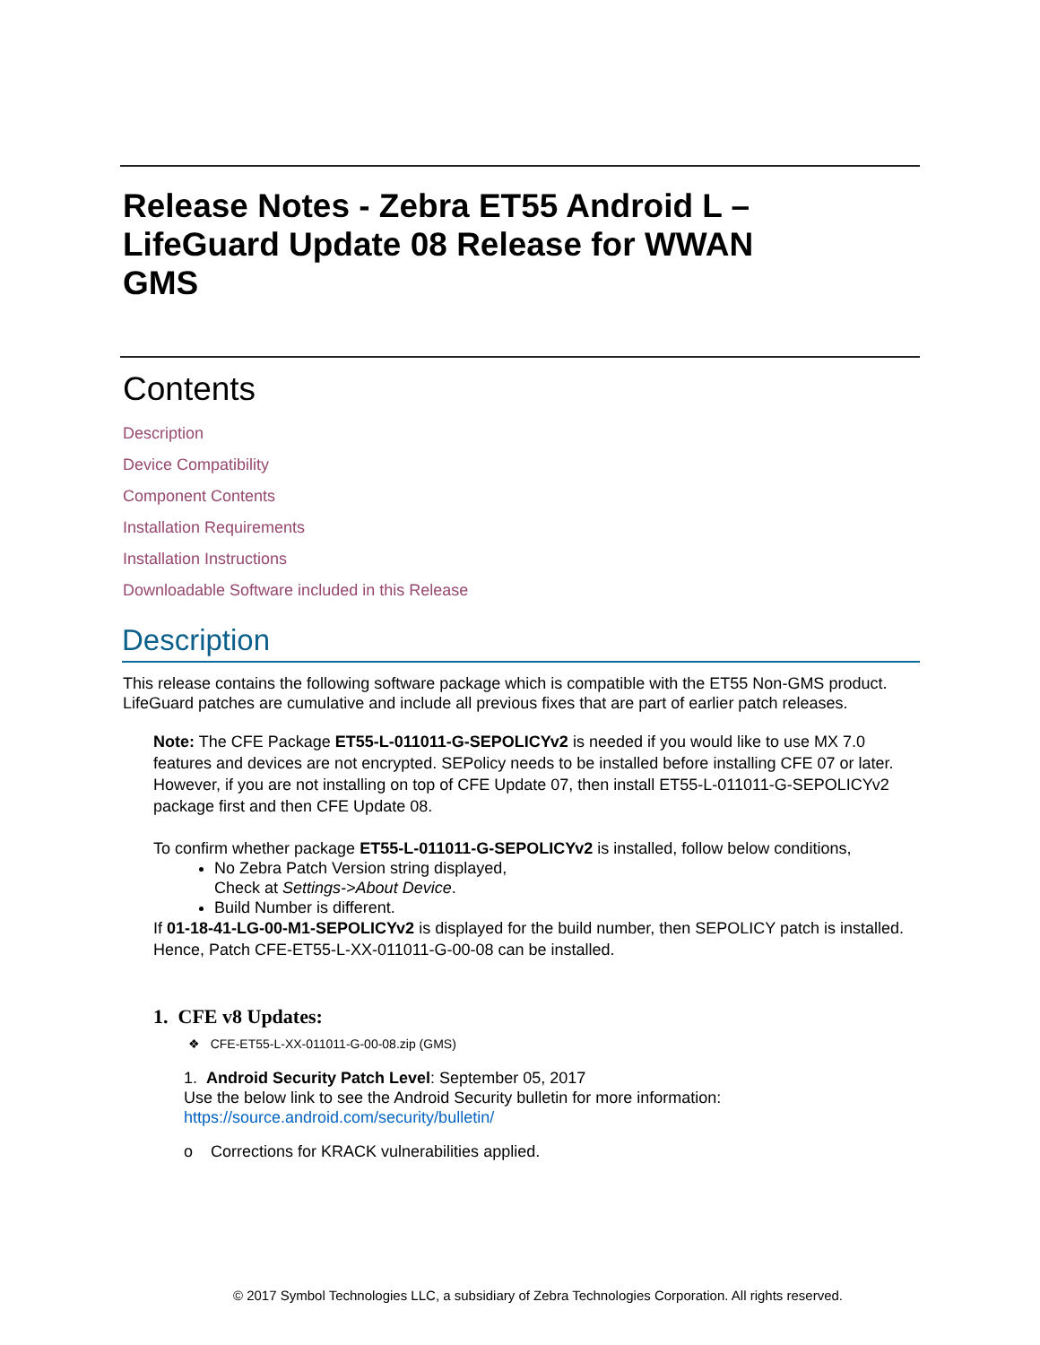Release Notes - Zebra ET55 Android L – LifeGuard Update 08 Release for WWAN GMS
Contents
Description
Device Compatibility
Component Contents
Installation Requirements
Installation Instructions
Downloadable Software included in this Release
Description
This release contains the following software package which is compatible with the ET55 Non-GMS product.
LifeGuard patches are cumulative and include all previous fixes that are part of earlier patch releases.
Note: The CFE Package ET55-L-011011-G-SEPOLICYv2 is needed if you would like to use MX 7.0 features and devices are not encrypted. SEPolicy needs to be installed before installing CFE 07 or later. However, if you are not installing on top of CFE Update 07, then install ET55-L-011011-G-SEPOLICYv2 package first and then CFE Update 08.
To confirm whether package ET55-L-011011-G-SEPOLICYv2 is installed, follow below conditions,
No Zebra Patch Version string displayed,
Check at Settings->About Device.
Build Number is different.
If 01-18-41-LG-00-M1-SEPOLICYv2 is displayed for the build number, then SEPOLICY patch is installed. Hence, Patch CFE-ET55-L-XX-011011-G-00-08 can be installed.
1. CFE v8 Updates:
❖ CFE-ET55-L-XX-011011-G-00-08.zip (GMS)
1. Android Security Patch Level: September 05, 2017
Use the below link to see the Android Security bulletin for more information: https://source.android.com/security/bulletin/
o Corrections for KRACK vulnerabilities applied.
© 2017 Symbol Technologies LLC, a subsidiary of Zebra Technologies Corporation. All rights reserved.